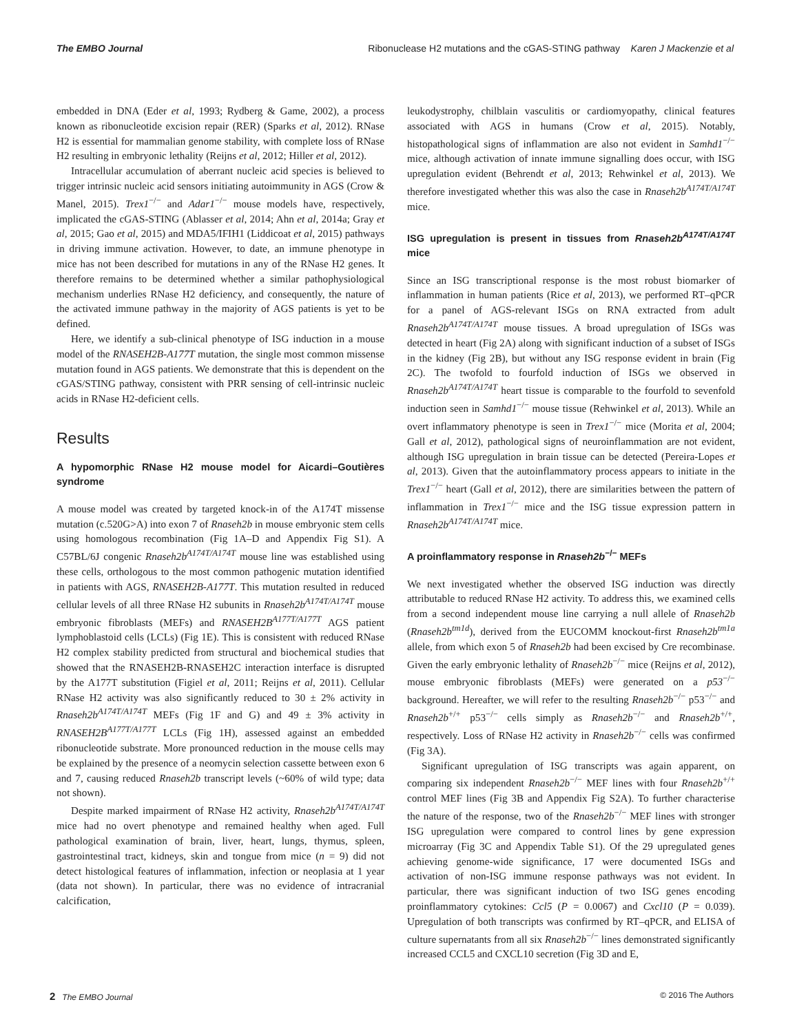The EMBO Journal Ribonuclease H2 mutations and the cGAS-STING pathway Karen J Mackenzie et al
embedded in DNA (Eder et al, 1993; Rydberg & Game, 2002), a process known as ribonucleotide excision repair (RER) (Sparks et al, 2012). RNase H2 is essential for mammalian genome stability, with complete loss of RNase H2 resulting in embryonic lethality (Reijns et al, 2012; Hiller et al, 2012).
Intracellular accumulation of aberrant nucleic acid species is believed to trigger intrinsic nucleic acid sensors initiating autoimmunity in AGS (Crow & Manel, 2015). Trex1<sup>−/−</sup> and Adar1<sup>−/−</sup> mouse models have, respectively, implicated the cGAS-STING (Ablasser et al, 2014; Ahn et al, 2014a; Gray et al, 2015; Gao et al, 2015) and MDA5/IFIH1 (Liddicoat et al, 2015) pathways in driving immune activation. However, to date, an immune phenotype in mice has not been described for mutations in any of the RNase H2 genes. It therefore remains to be determined whether a similar pathophysiological mechanism underlies RNase H2 deficiency, and consequently, the nature of the activated immune pathway in the majority of AGS patients is yet to be defined.
Here, we identify a sub-clinical phenotype of ISG induction in a mouse model of the RNASEH2B-A177T mutation, the single most common missense mutation found in AGS patients. We demonstrate that this is dependent on the cGAS/STING pathway, consistent with PRR sensing of cell-intrinsic nucleic acids in RNase H2-deficient cells.
Results
A hypomorphic RNase H2 mouse model for Aicardi–Goutières syndrome
A mouse model was created by targeted knock-in of the A174T missense mutation (c.520G>A) into exon 7 of Rnaseh2b in mouse embryonic stem cells using homologous recombination (Fig 1A–D and Appendix Fig S1). A C57BL/6J congenic Rnaseh2b<sup>A174T/A174T</sup> mouse line was established using these cells, orthologous to the most common pathogenic mutation identified in patients with AGS, RNASEH2B-A177T. This mutation resulted in reduced cellular levels of all three RNase H2 subunits in Rnaseh2b<sup>A174T/A174T</sup> mouse embryonic fibroblasts (MEFs) and RNASEH2B<sup>A177T/A177T</sup> AGS patient lymphoblastoid cells (LCLs) (Fig 1E). This is consistent with reduced RNase H2 complex stability predicted from structural and biochemical studies that showed that the RNASEH2B-RNASEH2C interaction interface is disrupted by the A177T substitution (Figiel et al, 2011; Reijns et al, 2011). Cellular RNase H2 activity was also significantly reduced to 30 ± 2% activity in Rnaseh2b<sup>A174T/A174T</sup> MEFs (Fig 1F and G) and 49 ± 3% activity in RNASEH2B<sup>A177T/A177T</sup> LCLs (Fig 1H), assessed against an embedded ribonucleotide substrate. More pronounced reduction in the mouse cells may be explained by the presence of a neomycin selection cassette between exon 6 and 7, causing reduced Rnaseh2b transcript levels (~60% of wild type; data not shown).
Despite marked impairment of RNase H2 activity, Rnaseh2b<sup>A174T/A174T</sup> mice had no overt phenotype and remained healthy when aged. Full pathological examination of brain, liver, heart, lungs, thymus, spleen, gastrointestinal tract, kidneys, skin and tongue from mice (n = 9) did not detect histological features of inflammation, infection or neoplasia at 1 year (data not shown). In particular, there was no evidence of intracranial calcification,
leukodystrophy, chilblain vasculitis or cardiomyopathy, clinical features associated with AGS in humans (Crow et al, 2015). Notably, histopathological signs of inflammation are also not evident in Samhd1<sup>−/−</sup> mice, although activation of innate immune signalling does occur, with ISG upregulation evident (Behrendt et al, 2013; Rehwinkel et al, 2013). We therefore investigated whether this was also the case in Rnaseh2b<sup>A174T/A174T</sup> mice.
ISG upregulation is present in tissues from Rnaseh2b<sup>A174T/A174T</sup> mice
Since an ISG transcriptional response is the most robust biomarker of inflammation in human patients (Rice et al, 2013), we performed RT–qPCR for a panel of AGS-relevant ISGs on RNA extracted from adult Rnaseh2b<sup>A174T/A174T</sup> mouse tissues. A broad upregulation of ISGs was detected in heart (Fig 2A) along with significant induction of a subset of ISGs in the kidney (Fig 2B), but without any ISG response evident in brain (Fig 2C). The twofold to fourfold induction of ISGs we observed in Rnaseh2b<sup>A174T/A174T</sup> heart tissue is comparable to the fourfold to sevenfold induction seen in Samhd1<sup>−/−</sup> mouse tissue (Rehwinkel et al, 2013). While an overt inflammatory phenotype is seen in Trex1<sup>−/−</sup> mice (Morita et al, 2004; Gall et al, 2012), pathological signs of neuroinflammation are not evident, although ISG upregulation in brain tissue can be detected (Pereira-Lopes et al, 2013). Given that the autoinflammatory process appears to initiate in the Trex1<sup>−/−</sup> heart (Gall et al, 2012), there are similarities between the pattern of inflammation in Trex1<sup>−/−</sup> mice and the ISG tissue expression pattern in Rnaseh2b<sup>A174T/A174T</sup> mice.
A proinflammatory response in Rnaseh2b<sup>−/−</sup> MEFs
We next investigated whether the observed ISG induction was directly attributable to reduced RNase H2 activity. To address this, we examined cells from a second independent mouse line carrying a null allele of Rnaseh2b (Rnaseh2b<sup>tm1d</sup>), derived from the EUCOMM knockout-first Rnaseh2b<sup>tm1a</sup> allele, from which exon 5 of Rnaseh2b had been excised by Cre recombinase. Given the early embryonic lethality of Rnaseh2b<sup>−/−</sup> mice (Reijns et al, 2012), mouse embryonic fibroblasts (MEFs) were generated on a p53<sup>−/−</sup> background. Hereafter, we will refer to the resulting Rnaseh2b<sup>−/−</sup> p53<sup>−/−</sup> and Rnaseh2b<sup>+/+</sup> p53<sup>−/−</sup> cells simply as Rnaseh2b<sup>−/−</sup> and Rnaseh2b<sup>+/+</sup>, respectively. Loss of RNase H2 activity in Rnaseh2b<sup>−/−</sup> cells was confirmed (Fig 3A).
Significant upregulation of ISG transcripts was again apparent, on comparing six independent Rnaseh2b<sup>−/−</sup> MEF lines with four Rnaseh2b<sup>+/+</sup> control MEF lines (Fig 3B and Appendix Fig S2A). To further characterise the nature of the response, two of the Rnaseh2b<sup>−/−</sup> MEF lines with stronger ISG upregulation were compared to control lines by gene expression microarray (Fig 3C and Appendix Table S1). Of the 29 upregulated genes achieving genome-wide significance, 17 were documented ISGs and activation of non-ISG immune response pathways was not evident. In particular, there was significant induction of two ISG genes encoding proinflammatory cytokines: Ccl5 (P = 0.0067) and Cxcl10 (P = 0.039). Upregulation of both transcripts was confirmed by RT–qPCR, and ELISA of culture supernatants from all six Rnaseh2b<sup>−/−</sup> lines demonstrated significantly increased CCL5 and CXCL10 secretion (Fig 3D and E,
2 The EMBO Journal © 2016 The Authors